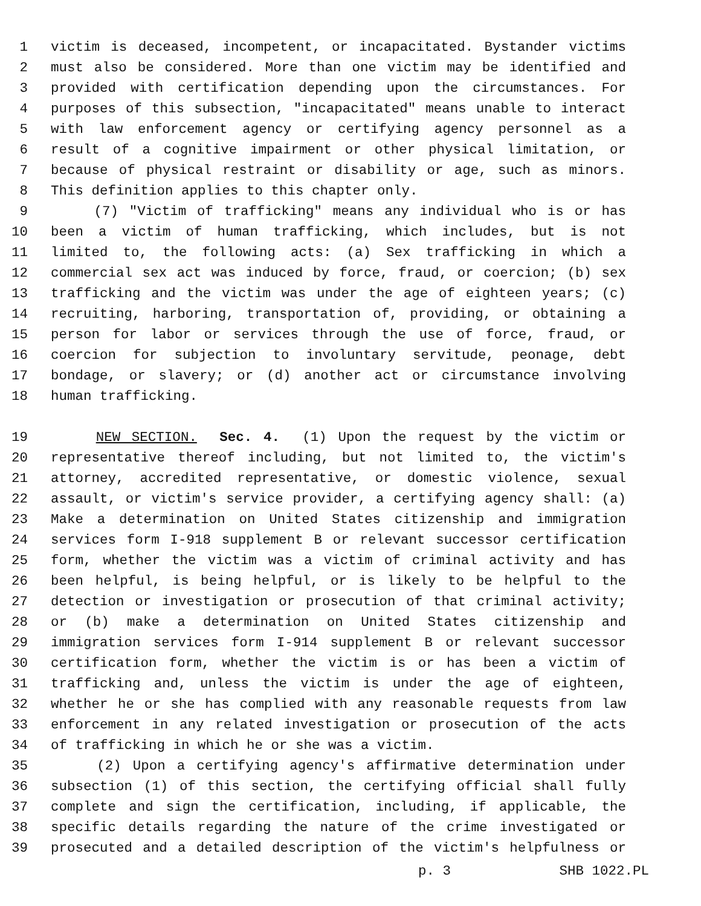1 victim is deceased, incompetent, or incapacitated. Bystander victims
2 must also be considered. More than one victim may be identified and
3 provided with certification depending upon the circumstances. For
4 purposes of this subsection, "incapacitated" means unable to interact
5 with law enforcement agency or certifying agency personnel as a
6 result of a cognitive impairment or other physical limitation, or
7 because of physical restraint or disability or age, such as minors.
8 This definition applies to this chapter only.
9 (7) "Victim of trafficking" means any individual who is or has
10 been a victim of human trafficking, which includes, but is not
11 limited to, the following acts: (a) Sex trafficking in which a
12 commercial sex act was induced by force, fraud, or coercion; (b) sex
13 trafficking and the victim was under the age of eighteen years; (c)
14 recruiting, harboring, transportation of, providing, or obtaining a
15 person for labor or services through the use of force, fraud, or
16 coercion for subjection to involuntary servitude, peonage, debt
17 bondage, or slavery; or (d) another act or circumstance involving
18 human trafficking.
19 NEW SECTION. Sec. 4. (1) Upon the request by the victim or
20 representative thereof including, but not limited to, the victim's
21 attorney, accredited representative, or domestic violence, sexual
22 assault, or victim's service provider, a certifying agency shall: (a)
23 Make a determination on United States citizenship and immigration
24 services form I-918 supplement B or relevant successor certification
25 form, whether the victim was a victim of criminal activity and has
26 been helpful, is being helpful, or is likely to be helpful to the
27 detection or investigation or prosecution of that criminal activity;
28 or (b) make a determination on United States citizenship and
29 immigration services form I-914 supplement B or relevant successor
30 certification form, whether the victim is or has been a victim of
31 trafficking and, unless the victim is under the age of eighteen,
32 whether he or she has complied with any reasonable requests from law
33 enforcement in any related investigation or prosecution of the acts
34 of trafficking in which he or she was a victim.
35 (2) Upon a certifying agency's affirmative determination under
36 subsection (1) of this section, the certifying official shall fully
37 complete and sign the certification, including, if applicable, the
38 specific details regarding the nature of the crime investigated or
39 prosecuted and a detailed description of the victim's helpfulness or
p. 3 SHB 1022.PL